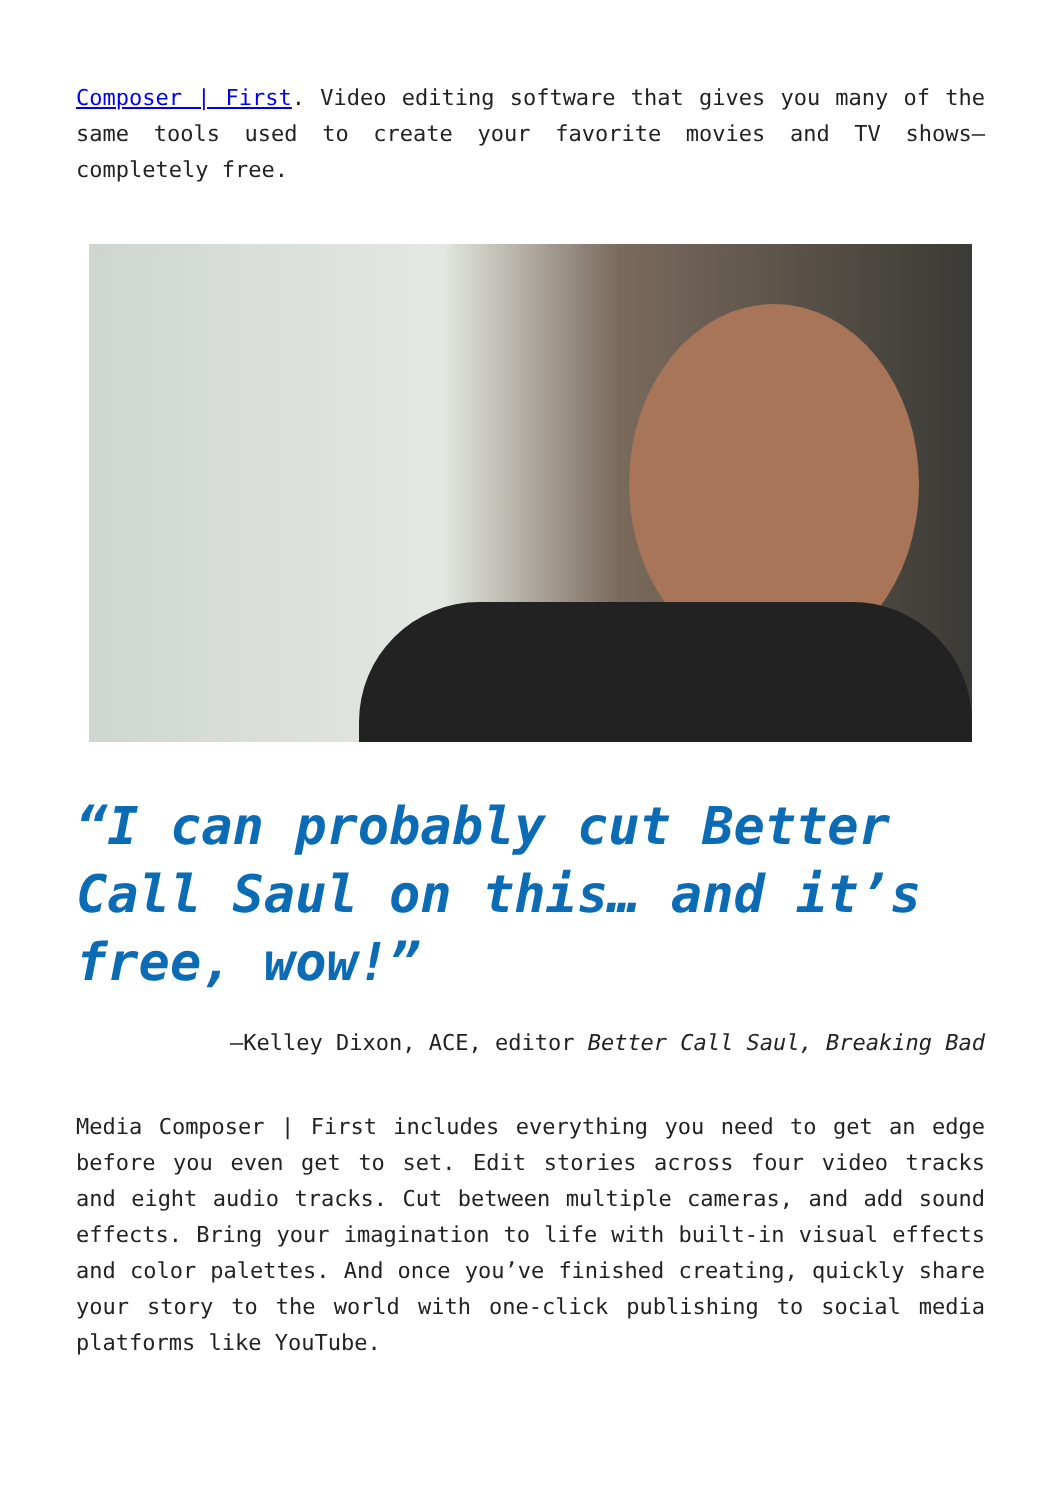Composer | First. Video editing software that gives you many of the same tools used to create your favorite movies and TV shows—completely free.
“I can probably cut Better Call Saul on this… and it’s free, wow!”
—Kelley Dixon, ACE, editor Better Call Saul, Breaking Bad
Media Composer | First includes everything you need to get an edge before you even get to set. Edit stories across four video tracks and eight audio tracks. Cut between multiple cameras, and add sound effects. Bring your imagination to life with built-in visual effects and color palettes. And once you’ve finished creating, quickly share your story to the world with one-click publishing to social media platforms like YouTube.